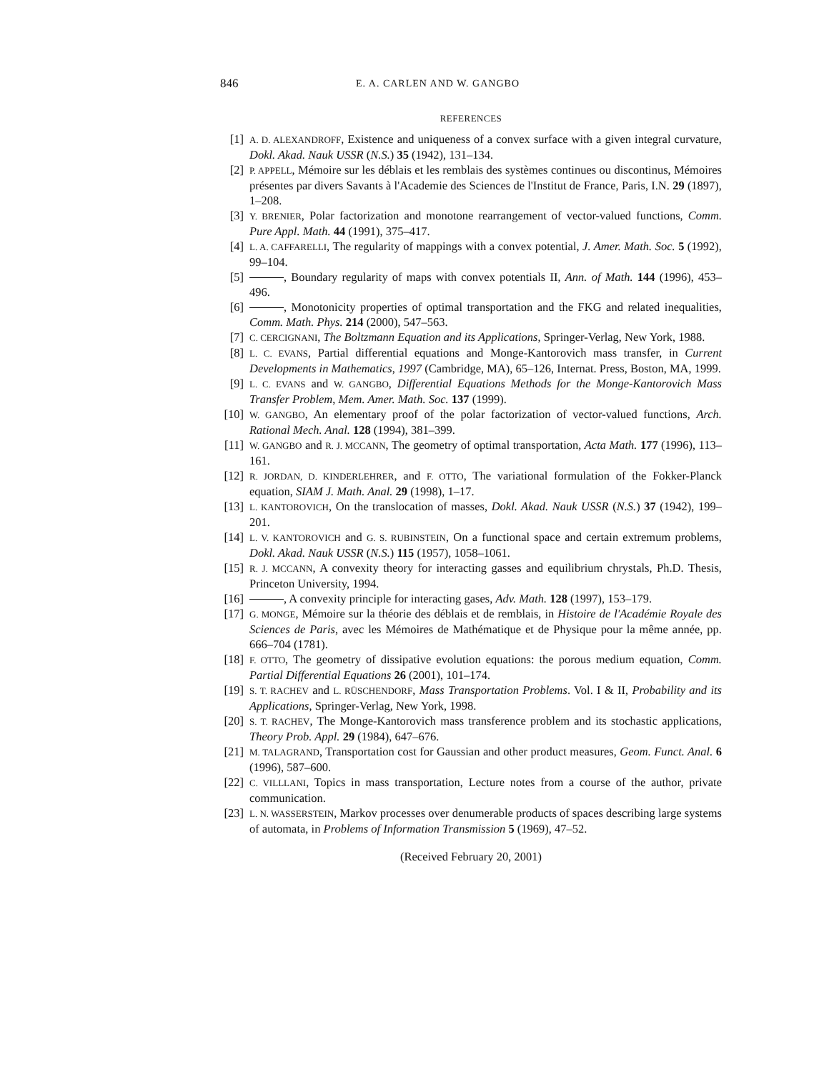846 E. A. CARLEN AND W. GANGBO
REFERENCES
[1] A. D. ALEXANDROFF, Existence and uniqueness of a convex surface with a given integral curvature, Dokl. Akad. Nauk USSR (N.S.) 35 (1942), 131–134.
[2] P. APPELL, Mémoire sur les déblais et les remblais des systèmes continues ou discontinus, Mémoires présentes par divers Savants à l'Academie des Sciences de l'Institut de France, Paris, I.N. 29 (1897), 1–208.
[3] Y. BRENIER, Polar factorization and monotone rearrangement of vector-valued functions, Comm. Pure Appl. Math. 44 (1991), 375–417.
[4] L. A. CAFFARELLI, The regularity of mappings with a convex potential, J. Amer. Math. Soc. 5 (1992), 99–104.
[5] , Boundary regularity of maps with convex potentials II, Ann. of Math. 144 (1996), 453–496.
[6] , Monotonicity properties of optimal transportation and the FKG and related inequalities, Comm. Math. Phys. 214 (2000), 547–563.
[7] C. CERCIGNANI, The Boltzmann Equation and its Applications, Springer-Verlag, New York, 1988.
[8] L. C. EVANS, Partial differential equations and Monge-Kantorovich mass transfer, in Current Developments in Mathematics, 1997 (Cambridge, MA), 65–126, Internat. Press, Boston, MA, 1999.
[9] L. C. EVANS and W. GANGBO, Differential Equations Methods for the Monge-Kantorovich Mass Transfer Problem, Mem. Amer. Math. Soc. 137 (1999).
[10] W. GANGBO, An elementary proof of the polar factorization of vector-valued functions, Arch. Rational Mech. Anal. 128 (1994), 381–399.
[11] W. GANGBO and R. J. MCCANN, The geometry of optimal transportation, Acta Math. 177 (1996), 113–161.
[12] R. JORDAN, D. KINDERLEHRER, and F. OTTO, The variational formulation of the Fokker-Planck equation, SIAM J. Math. Anal. 29 (1998), 1–17.
[13] L. KANTOROVICH, On the translocation of masses, Dokl. Akad. Nauk USSR (N.S.) 37 (1942), 199–201.
[14] L. V. KANTOROVICH and G. S. RUBINSTEIN, On a functional space and certain extremum problems, Dokl. Akad. Nauk USSR (N.S.) 115 (1957), 1058–1061.
[15] R. J. MCCANN, A convexity theory for interacting gasses and equilibrium chrystals, Ph.D. Thesis, Princeton University, 1994.
[16] , A convexity principle for interacting gases, Adv. Math. 128 (1997), 153–179.
[17] G. MONGE, Mémoire sur la théorie des déblais et de remblais, in Histoire de l'Académie Royale des Sciences de Paris, avec les Mémoires de Mathématique et de Physique pour la même année, pp. 666–704 (1781).
[18] F. OTTO, The geometry of dissipative evolution equations: the porous medium equation, Comm. Partial Differential Equations 26 (2001), 101–174.
[19] S. T. RACHEV and L. RÜSCHENDORF, Mass Transportation Problems. Vol. I & II, Probability and its Applications, Springer-Verlag, New York, 1998.
[20] S. T. RACHEV, The Monge-Kantorovich mass transference problem and its stochastic applications, Theory Prob. Appl. 29 (1984), 647–676.
[21] M. TALAGRAND, Transportation cost for Gaussian and other product measures, Geom. Funct. Anal. 6 (1996), 587–600.
[22] C. VILLLANI, Topics in mass transportation, Lecture notes from a course of the author, private communication.
[23] L. N. WASSERSTEIN, Markov processes over denumerable products of spaces describing large systems of automata, in Problems of Information Transmission 5 (1969), 47–52.
(Received February 20, 2001)